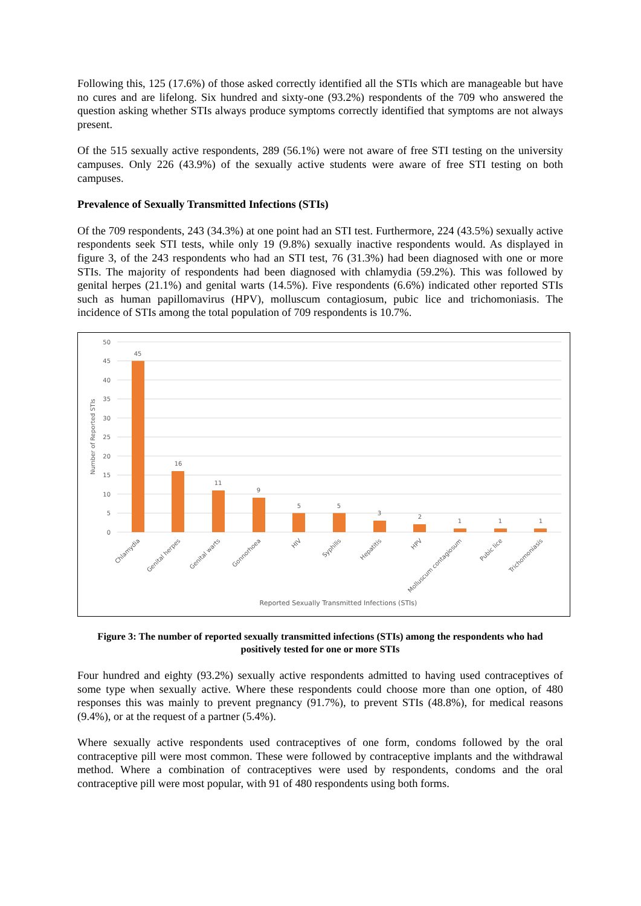Following this, 125 (17.6%) of those asked correctly identified all the STIs which are manageable but have no cures and are lifelong. Six hundred and sixty-one (93.2%) respondents of the 709 who answered the question asking whether STIs always produce symptoms correctly identified that symptoms are not always present.
Of the 515 sexually active respondents, 289 (56.1%) were not aware of free STI testing on the university campuses. Only 226 (43.9%) of the sexually active students were aware of free STI testing on both campuses.
Prevalence of Sexually Transmitted Infections (STIs)
Of the 709 respondents, 243 (34.3%) at one point had an STI test. Furthermore, 224 (43.5%) sexually active respondents seek STI tests, while only 19 (9.8%) sexually inactive respondents would. As displayed in figure 3, of the 243 respondents who had an STI test, 76 (31.3%) had been diagnosed with one or more STIs. The majority of respondents had been diagnosed with chlamydia (59.2%). This was followed by genital herpes (21.1%) and genital warts (14.5%). Five respondents (6.6%) indicated other reported STIs such as human papillomavirus (HPV), molluscum contagiosum, pubic lice and trichomoniasis. The incidence of STIs among the total population of 709 respondents is 10.7%.
50
45
40
35
30
25
20
15
10
5
0
Number of Reported STIs
45
16
11
9
5
5
3
2
1
1
1
Chlamydia
Genital herpes
Genital warts
Gonnorhoea
HIV
Syphilis
Hepatitis
HPV
Molluscum contagiosum
Pubic lice
Trichomoniasis
Reported Sexually Transmitted Infections (STIs)
Figure 3: The number of reported sexually transmitted infections (STIs) among the respondents who had positively tested for one or more STIs
Four hundred and eighty (93.2%) sexually active respondents admitted to having used contraceptives of some type when sexually active. Where these respondents could choose more than one option, of 480 responses this was mainly to prevent pregnancy (91.7%), to prevent STIs (48.8%), for medical reasons (9.4%), or at the request of a partner (5.4%).
Where sexually active respondents used contraceptives of one form, condoms followed by the oral contraceptive pill were most common. These were followed by contraceptive implants and the withdrawal method. Where a combination of contraceptives were used by respondents, condoms and the oral contraceptive pill were most popular, with 91 of 480 respondents using both forms.